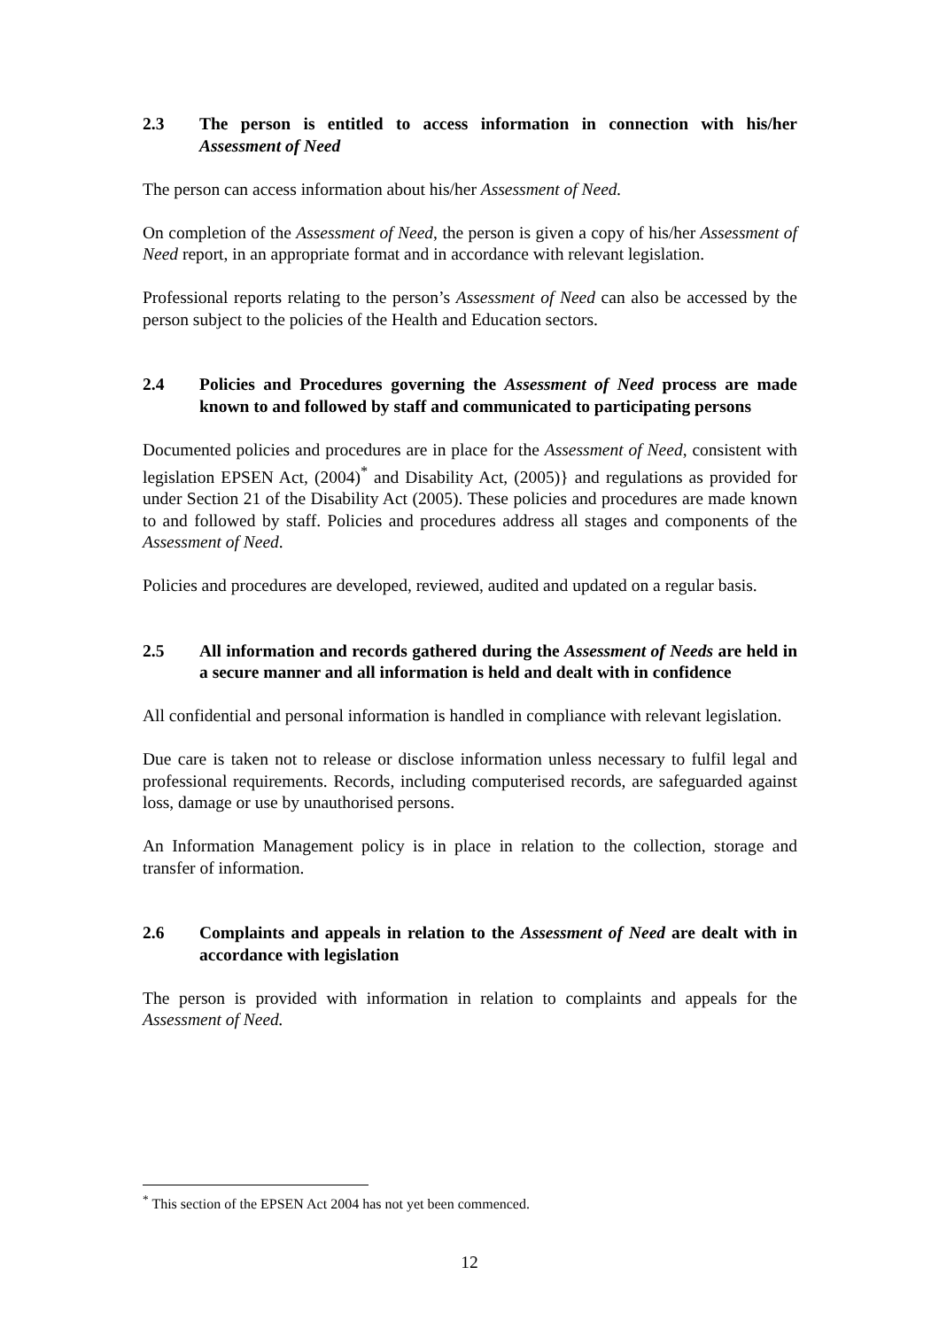2.3 The person is entitled to access information in connection with his/her Assessment of Need
The person can access information about his/her Assessment of Need.
On completion of the Assessment of Need, the person is given a copy of his/her Assessment of Need report, in an appropriate format and in accordance with relevant legislation.
Professional reports relating to the person’s Assessment of Need can also be accessed by the person subject to the policies of the Health and Education sectors.
2.4 Policies and Procedures governing the Assessment of Need process are made known to and followed by staff and communicated to participating persons
Documented policies and procedures are in place for the Assessment of Need, consistent with legislation EPSEN Act, (2004)<sup>*</sup> and Disability Act, (2005)} and regulations as provided for under Section 21 of the Disability Act (2005). These policies and procedures are made known to and followed by staff. Policies and procedures address all stages and components of the Assessment of Need.
Policies and procedures are developed, reviewed, audited and updated on a regular basis.
2.5 All information and records gathered during the Assessment of Needs are held in a secure manner and all information is held and dealt with in confidence
All confidential and personal information is handled in compliance with relevant legislation.
Due care is taken not to release or disclose information unless necessary to fulfil legal and professional requirements. Records, including computerised records, are safeguarded against loss, damage or use by unauthorised persons.
An Information Management policy is in place in relation to the collection, storage and transfer of information.
2.6 Complaints and appeals in relation to the Assessment of Need are dealt with in accordance with legislation
The person is provided with information in relation to complaints and appeals for the Assessment of Need.
<sup>*</sup> This section of the EPSEN Act 2004 has not yet been commenced.
12